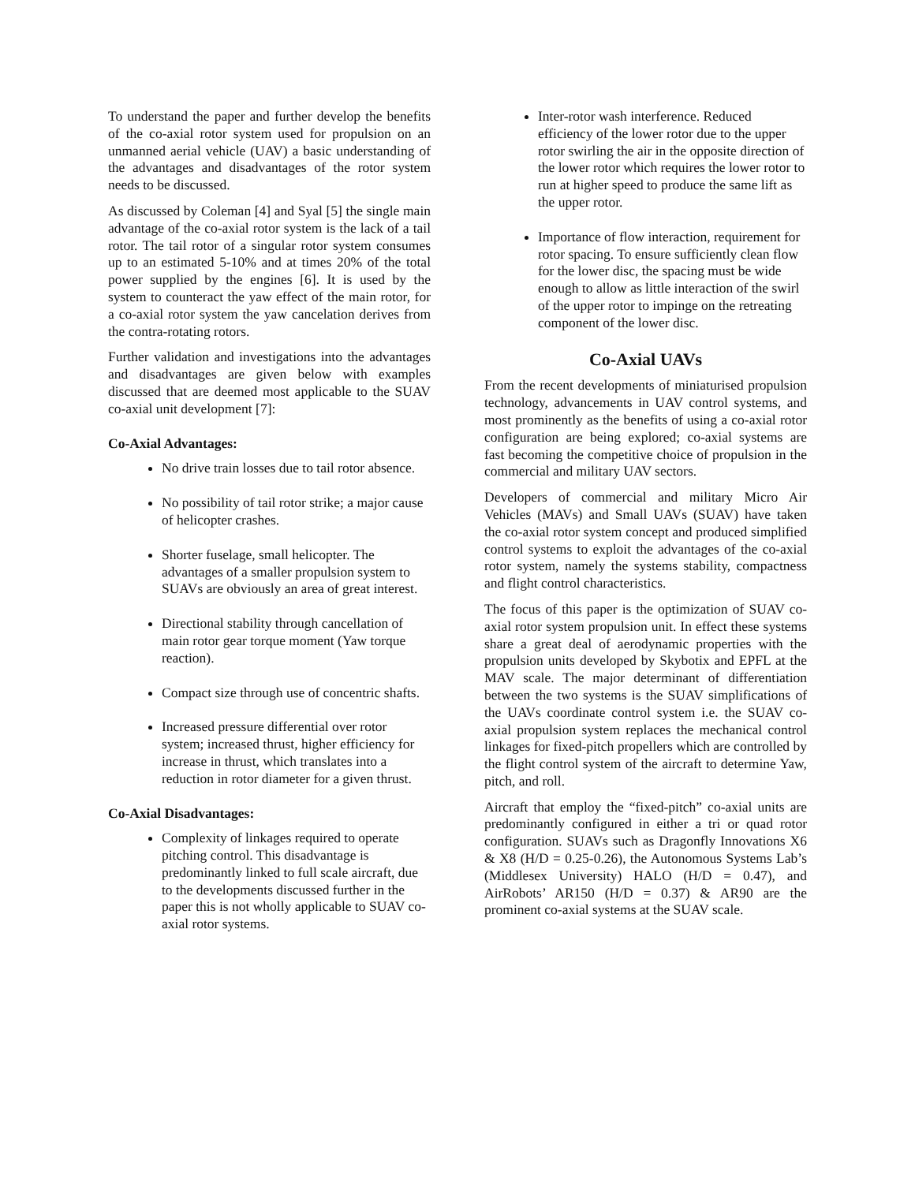To understand the paper and further develop the benefits of the co-axial rotor system used for propulsion on an unmanned aerial vehicle (UAV) a basic understanding of the advantages and disadvantages of the rotor system needs to be discussed.
As discussed by Coleman [4] and Syal [5] the single main advantage of the co-axial rotor system is the lack of a tail rotor. The tail rotor of a singular rotor system consumes up to an estimated 5-10% and at times 20% of the total power supplied by the engines [6]. It is used by the system to counteract the yaw effect of the main rotor, for a co-axial rotor system the yaw cancelation derives from the contra-rotating rotors.
Further validation and investigations into the advantages and disadvantages are given below with examples discussed that are deemed most applicable to the SUAV co-axial unit development [7]:
Co-Axial Advantages:
No drive train losses due to tail rotor absence.
No possibility of tail rotor strike; a major cause of helicopter crashes.
Shorter fuselage, small helicopter. The advantages of a smaller propulsion system to SUAVs are obviously an area of great interest.
Directional stability through cancellation of main rotor gear torque moment (Yaw torque reaction).
Compact size through use of concentric shafts.
Increased pressure differential over rotor system; increased thrust, higher efficiency for increase in thrust, which translates into a reduction in rotor diameter for a given thrust.
Co-Axial Disadvantages:
Complexity of linkages required to operate pitching control. This disadvantage is predominantly linked to full scale aircraft, due to the developments discussed further in the paper this is not wholly applicable to SUAV co-axial rotor systems.
Inter-rotor wash interference. Reduced efficiency of the lower rotor due to the upper rotor swirling the air in the opposite direction of the lower rotor which requires the lower rotor to run at higher speed to produce the same lift as the upper rotor.
Importance of flow interaction, requirement for rotor spacing. To ensure sufficiently clean flow for the lower disc, the spacing must be wide enough to allow as little interaction of the swirl of the upper rotor to impinge on the retreating component of the lower disc.
Co-Axial UAVs
From the recent developments of miniaturised propulsion technology, advancements in UAV control systems, and most prominently as the benefits of using a co-axial rotor configuration are being explored; co-axial systems are fast becoming the competitive choice of propulsion in the commercial and military UAV sectors.
Developers of commercial and military Micro Air Vehicles (MAVs) and Small UAVs (SUAV) have taken the co-axial rotor system concept and produced simplified control systems to exploit the advantages of the co-axial rotor system, namely the systems stability, compactness and flight control characteristics.
The focus of this paper is the optimization of SUAV co-axial rotor system propulsion unit. In effect these systems share a great deal of aerodynamic properties with the propulsion units developed by Skybotix and EPFL at the MAV scale. The major determinant of differentiation between the two systems is the SUAV simplifications of the UAVs coordinate control system i.e. the SUAV co-axial propulsion system replaces the mechanical control linkages for fixed-pitch propellers which are controlled by the flight control system of the aircraft to determine Yaw, pitch, and roll.
Aircraft that employ the “fixed-pitch” co-axial units are predominantly configured in either a tri or quad rotor configuration. SUAVs such as Dragonfly Innovations X6 & X8 (H/D = 0.25-0.26), the Autonomous Systems Lab’s (Middlesex University) HALO (H/D = 0.47), and AirRobots’ AR150 (H/D = 0.37) & AR90 are the prominent co-axial systems at the SUAV scale.